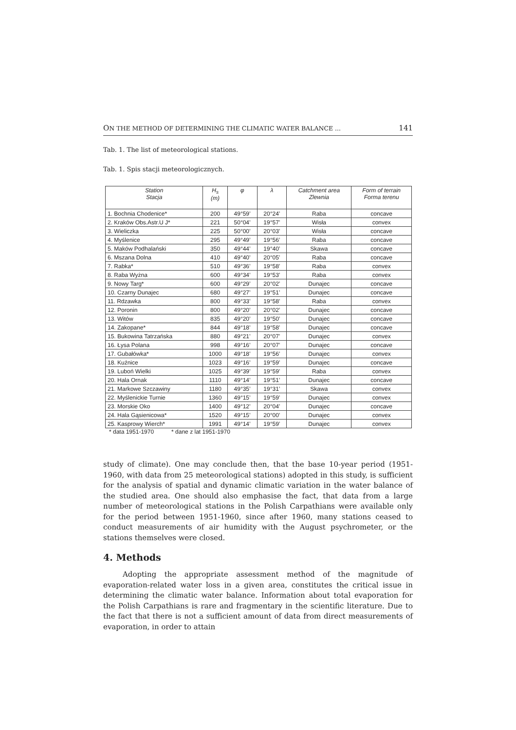ON THE METHOD OF DETERMINING THE CLIMATIC WATER BALANCE ... 141
Tab. 1. The list of meteorological stations.
Tab. 1. Spis stacji meteorologicznych.
| Station Stacja | H<sub>s</sub> (m) | φ | λ | Catchment area Zlewnia | Form of terrain Forma terenu |
| --- | --- | --- | --- | --- | --- |
| 1. Bochnia Chodenice* | 200 | 49°59’ | 20°24’ | Raba | concave |
| 2. Kraków Obs.Astr.U J* | 221 | 50°04’ | 19°57’ | Wisła | convex |
| 3. Wieliczka | 225 | 50°00’ | 20°03’ | Wisła | concave |
| 4. Myślenice | 295 | 49°49’ | 19°56’ | Raba | concave |
| 5. Maków Podhalański | 350 | 49°44’ | 19°40’ | Skawa | concave |
| 6. Mszana Dolna | 410 | 49°40’ | 20°05’ | Raba | concave |
| 7. Rabka* | 510 | 49°36’ | 19°58’ | Raba | convex |
| 8. Raba Wyżna | 600 | 49°34’ | 19°53’ | Raba | convex |
| 9. Nowy Targ* | 600 | 49°29’ | 20°02’ | Dunajec | concave |
| 10. Czarny Dunajec | 680 | 49°27’ | 19°51’ | Dunajec | concave |
| 11. Rdzawka | 800 | 49°33’ | 19°58’ | Raba | convex |
| 12. Poronin | 800 | 49°20’ | 20°02’ | Dunajec | concave |
| 13. Witów | 835 | 49°20’ | 19°50’ | Dunajec | concave |
| 14. Zakopane* | 844 | 49°18’ | 19°58’ | Dunajec | concave |
| 15. Bukowina Tatrzańska | 880 | 49°21’ | 20°07’ | Dunajec | convex |
| 16. Łysa Polana | 998 | 49°16’ | 20°07’ | Dunajec | concave |
| 17. Gubałówka* | 1000 | 49°18’ | 19°56’ | Dunajec | convex |
| 18. Kuźnice | 1023 | 49°16’ | 19°59’ | Dunajec | concave |
| 19. Luboń Wielki | 1025 | 49°39’ | 19°59’ | Raba | convex |
| 20. Hala Ornak | 1110 | 49°14’ | 19°51’ | Dunajec | concave |
| 21. Markowe Szczawiny | 1180 | 49°35’ | 19°31’ | Skawa | convex |
| 22. Myślenickie Turnie | 1360 | 49°15’ | 19°59’ | Dunajec | convex |
| 23. Morskie Oko | 1400 | 49°12’ | 20°04’ | Dunajec | concave |
| 24. Hala Gąsienicowa* | 1520 | 49°15’ | 20°00’ | Dunajec | convex |
| 25. Kasprowy Wierch* | 1991 | 49°14’ | 19°59’ | Dunajec | convex |
* data 1951-1970 * dane z lat 1951-1970
study of climate). One may conclude then, that the base 10-year period (1951-1960, with data from 25 meteorological stations) adopted in this study, is sufficient for the analysis of spatial and dynamic climatic variation in the water balance of the studied area. One should also emphasise the fact, that data from a large number of meteorological stations in the Polish Carpathians were available only for the period between 1951-1960, since after 1960, many stations ceased to conduct measurements of air humidity with the August psychrometer, or the stations themselves were closed.
4. Methods
Adopting the appropriate assessment method of the magnitude of evaporation-related water loss in a given area, constitutes the critical issue in determining the climatic water balance. Information about total evaporation for the Polish Carpathians is rare and fragmentary in the scientific literature. Due to the fact that there is not a sufficient amount of data from direct measurements of evaporation, in order to attain